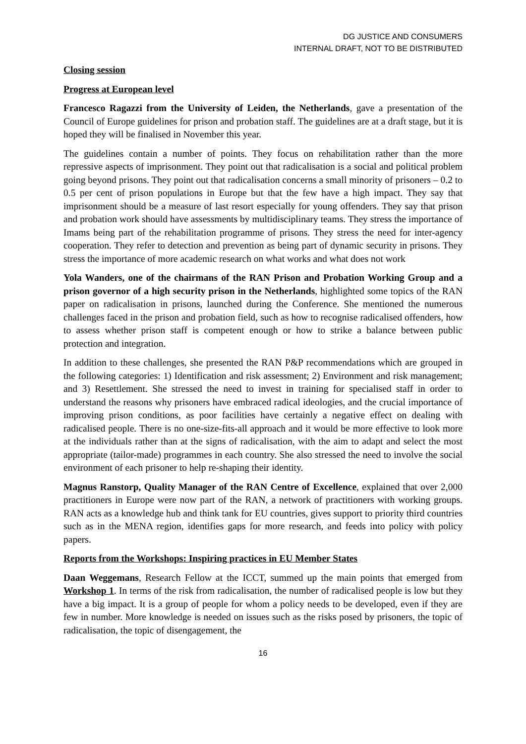DG JUSTICE AND CONSUMERS
INTERNAL DRAFT, NOT TO BE DISTRIBUTED
Closing session
Progress at European level
Francesco Ragazzi from the University of Leiden, the Netherlands, gave a presentation of the Council of Europe guidelines for prison and probation staff. The guidelines are at a draft stage, but it is hoped they will be finalised in November this year.
The guidelines contain a number of points. They focus on rehabilitation rather than the more repressive aspects of imprisonment. They point out that radicalisation is a social and political problem going beyond prisons. They point out that radicalisation concerns a small minority of prisoners – 0.2 to 0.5 per cent of prison populations in Europe but that the few have a high impact. They say that imprisonment should be a measure of last resort especially for young offenders. They say that prison and probation work should have assessments by multidisciplinary teams. They stress the importance of Imams being part of the rehabilitation programme of prisons. They stress the need for inter-agency cooperation. They refer to detection and prevention as being part of dynamic security in prisons. They stress the importance of more academic research on what works and what does not work
Yola Wanders, one of the chairmans of the RAN Prison and Probation Working Group and a prison governor of a high security prison in the Netherlands, highlighted some topics of the RAN paper on radicalisation in prisons, launched during the Conference. She mentioned the numerous challenges faced in the prison and probation field, such as how to recognise radicalised offenders, how to assess whether prison staff is competent enough or how to strike a balance between public protection and integration.
In addition to these challenges, she presented the RAN P&P recommendations which are grouped in the following categories: 1) Identification and risk assessment; 2) Environment and risk management; and 3) Resettlement. She stressed the need to invest in training for specialised staff in order to understand the reasons why prisoners have embraced radical ideologies, and the crucial importance of improving prison conditions, as poor facilities have certainly a negative effect on dealing with radicalised people. There is no one-size-fits-all approach and it would be more effective to look more at the individuals rather than at the signs of radicalisation, with the aim to adapt and select the most appropriate (tailor-made) programmes in each country. She also stressed the need to involve the social environment of each prisoner to help re-shaping their identity.
Magnus Ranstorp, Quality Manager of the RAN Centre of Excellence, explained that over 2,000 practitioners in Europe were now part of the RAN, a network of practitioners with working groups. RAN acts as a knowledge hub and think tank for EU countries, gives support to priority third countries such as in the MENA region, identifies gaps for more research, and feeds into policy with policy papers.
Reports from the Workshops: Inspiring practices in EU Member States
Daan Weggemans, Research Fellow at the ICCT, summed up the main points that emerged from Workshop 1. In terms of the risk from radicalisation, the number of radicalised people is low but they have a big impact. It is a group of people for whom a policy needs to be developed, even if they are few in number. More knowledge is needed on issues such as the risks posed by prisoners, the topic of radicalisation, the topic of disengagement, the
16